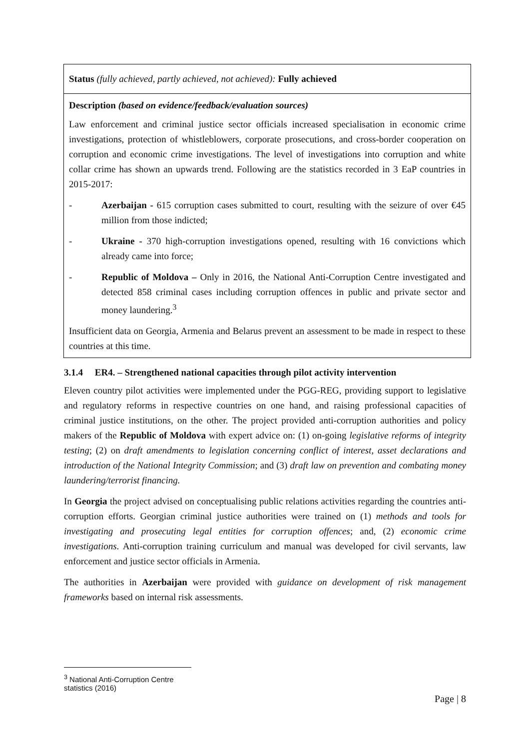| Status (fully achieved, partly achieved, not achieved): Fully achieved |
| Description (based on evidence/feedback/evaluation sources) Law enforcement and criminal justice sector officials increased specialisation in economic crime investigations, protection of whistleblowers, corporate prosecutions, and cross-border cooperation on corruption and economic crime investigations. The level of investigations into corruption and white collar crime has shown an upwards trend. Following are the statistics recorded in 3 EaP countries in 2015-2017: - Azerbaijan - 615 corruption cases submitted to court, resulting with the seizure of over €45 million from those indicted; - Ukraine - 370 high-corruption investigations opened, resulting with 16 convictions which already came into force; - Republic of Moldova – Only in 2016, the National Anti-Corruption Centre investigated and detected 858 criminal cases including corruption offences in public and private sector and money laundering.<sup>3</sup> Insufficient data on Georgia, Armenia and Belarus prevent an assessment to be made in respect to these countries at this time. |
3.1.4 ER4. – Strengthened national capacities through pilot activity intervention
Eleven country pilot activities were implemented under the PGG-REG, providing support to legislative and regulatory reforms in respective countries on one hand, and raising professional capacities of criminal justice institutions, on the other. The project provided anti-corruption authorities and policy makers of the Republic of Moldova with expert advice on: (1) on-going legislative reforms of integrity testing; (2) on draft amendments to legislation concerning conflict of interest, asset declarations and introduction of the National Integrity Commission; and (3) draft law on prevention and combating money laundering/terrorist financing.
In Georgia the project advised on conceptualising public relations activities regarding the countries anti-corruption efforts. Georgian criminal justice authorities were trained on (1) methods and tools for investigating and prosecuting legal entities for corruption offences; and, (2) economic crime investigations. Anti-corruption training curriculum and manual was developed for civil servants, law enforcement and justice sector officials in Armenia.
The authorities in Azerbaijan were provided with guidance on development of risk management frameworks based on internal risk assessments.
<sup>3</sup> National Anti-Corruption Centre statistics (2016)
Page | 8